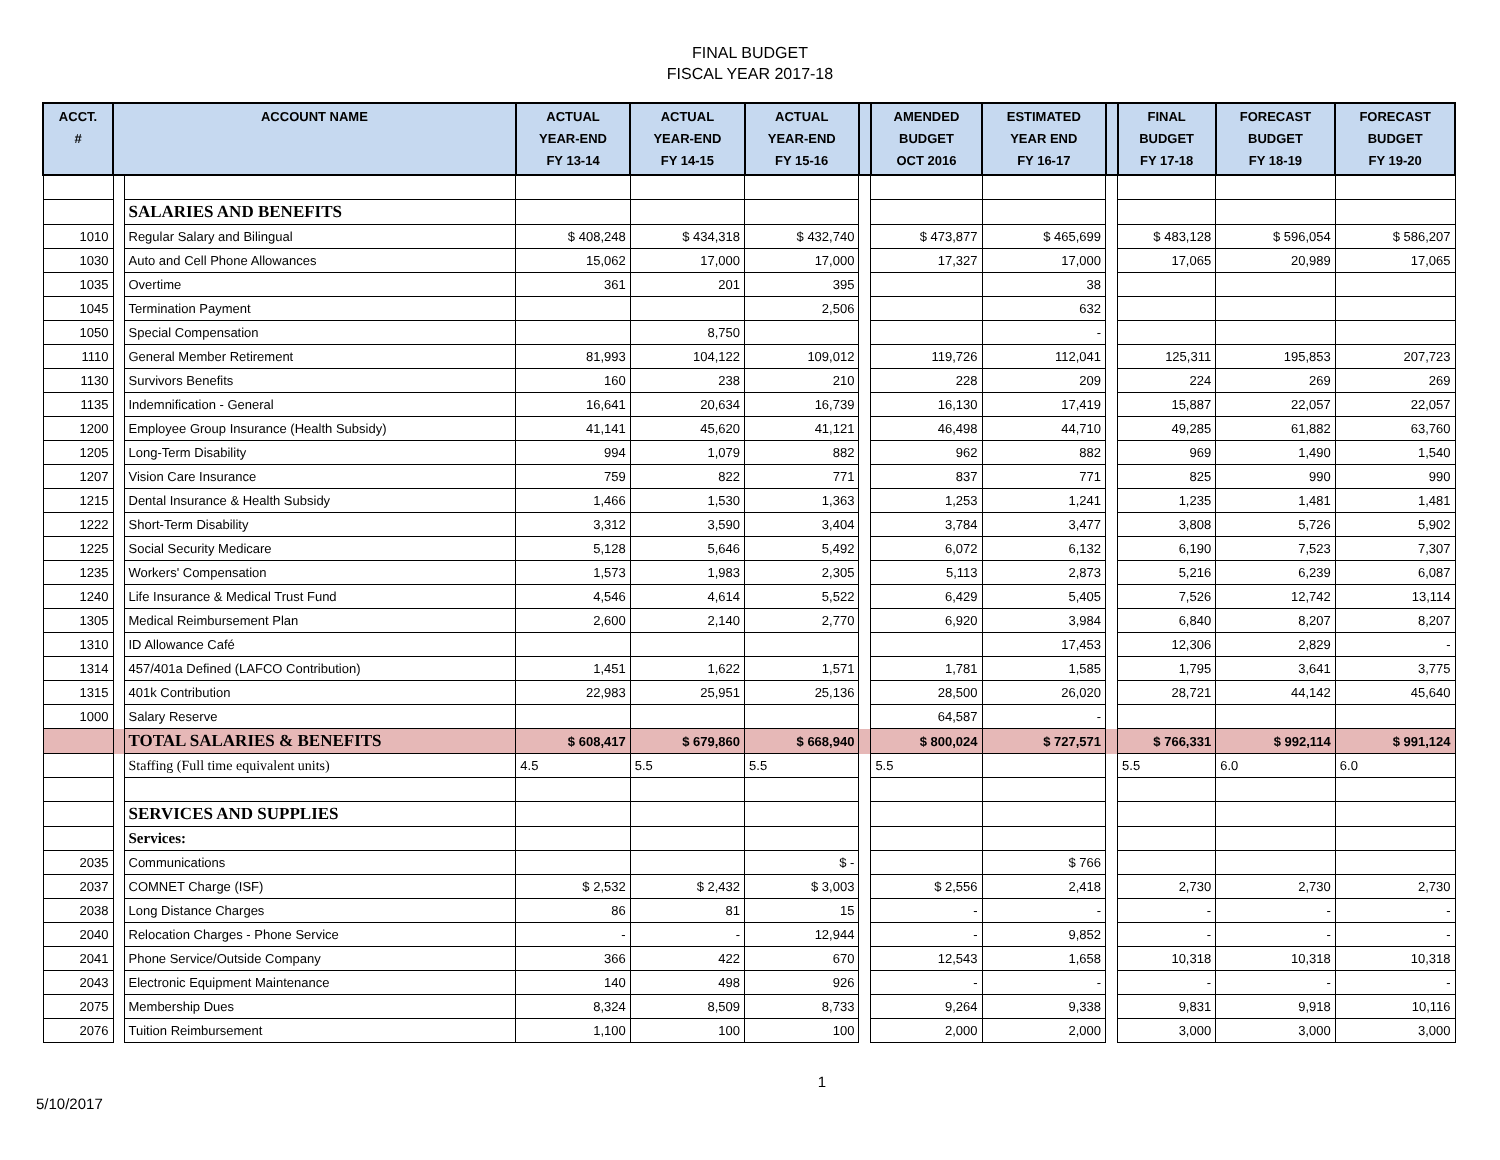FINAL BUDGET
FISCAL YEAR 2017-18
| ACCT. # | ACCOUNT NAME | | ACTUAL YEAR-END FY 13-14 | ACTUAL YEAR-END FY 14-15 | ACTUAL YEAR-END FY 15-16 | | AMENDED BUDGET OCT 2016 | ESTIMATED YEAR END FY 16-17 | | FINAL BUDGET FY 17-18 | FORECAST BUDGET FY 18-19 | FORECAST BUDGET FY 19-20 |
| --- | --- | --- | --- | --- | --- | --- | --- | --- | --- | --- | --- | --- |
| | | SALARIES AND BENEFITS | | | | | | | | | | |
| 1010 | | Regular Salary and Bilingual | $ 408,248 | $ 434,318 | $ 432,740 | | $ 473,877 | $ 465,699 | | $ 483,128 | $ 596,054 | $ 586,207 |
| 1030 | | Auto and Cell Phone Allowances | 15,062 | 17,000 | 17,000 | | 17,327 | 17,000 | | 17,065 | 20,989 | 17,065 |
| 1035 | | Overtime | 361 | 201 | 395 | | | 38 | | | | |
| 1045 | | Termination Payment | | | 2,506 | | | 632 | | | | |
| 1050 | | Special Compensation | | 8,750 | | | | - | | | | |
| 1110 | | General Member Retirement | 81,993 | 104,122 | 109,012 | | 119,726 | 112,041 | | 125,311 | 195,853 | 207,723 |
| 1130 | | Survivors Benefits | 160 | 238 | 210 | | 228 | 209 | | 224 | 269 | 269 |
| 1135 | | Indemnification - General | 16,641 | 20,634 | 16,739 | | 16,130 | 17,419 | | 15,887 | 22,057 | 22,057 |
| 1200 | | Employee Group Insurance (Health Subsidy) | 41,141 | 45,620 | 41,121 | | 46,498 | 44,710 | | 49,285 | 61,882 | 63,760 |
| 1205 | | Long-Term Disability | 994 | 1,079 | 882 | | 962 | 882 | | 969 | 1,490 | 1,540 |
| 1207 | | Vision Care Insurance | 759 | 822 | 771 | | 837 | 771 | | 825 | 990 | 990 |
| 1215 | | Dental Insurance & Health Subsidy | 1,466 | 1,530 | 1,363 | | 1,253 | 1,241 | | 1,235 | 1,481 | 1,481 |
| 1222 | | Short-Term Disability | 3,312 | 3,590 | 3,404 | | 3,784 | 3,477 | | 3,808 | 5,726 | 5,902 |
| 1225 | | Social Security Medicare | 5,128 | 5,646 | 5,492 | | 6,072 | 6,132 | | 6,190 | 7,523 | 7,307 |
| 1235 | | Workers' Compensation | 1,573 | 1,983 | 2,305 | | 5,113 | 2,873 | | 5,216 | 6,239 | 6,087 |
| 1240 | | Life Insurance & Medical Trust Fund | 4,546 | 4,614 | 5,522 | | 6,429 | 5,405 | | 7,526 | 12,742 | 13,114 |
| 1305 | | Medical Reimbursement Plan | 2,600 | 2,140 | 2,770 | | 6,920 | 3,984 | | 6,840 | 8,207 | 8,207 |
| 1310 | | ID Allowance Café | | | | | | 17,453 | | 12,306 | 2,829 | - |
| 1314 | | 457/401a Defined (LAFCO Contribution) | 1,451 | 1,622 | 1,571 | | 1,781 | 1,585 | | 1,795 | 3,641 | 3,775 |
| 1315 | | 401k Contribution | 22,983 | 25,951 | 25,136 | | 28,500 | 26,020 | | 28,721 | 44,142 | 45,640 |
| 1000 | | Salary Reserve | | | | | 64,587 | - | | | | |
| | | TOTAL SALARIES & BENEFITS | $ 608,417 | $ 679,860 | $ 668,940 | | $ 800,024 | $ 727,571 | | $ 766,331 | $ 992,114 | $ 991,124 |
| | | Staffing (Full time equivalent units) | 4.5 | 5.5 | 5.5 | | 5.5 | | | 5.5 | 6.0 | 6.0 |
| | | SERVICES AND SUPPLIES | | | | | | | | | | |
| | | Services: | | | | | | | | | | |
| 2035 | | Communications | | | $ - | | | $ 766 | | | | |
| 2037 | | COMNET Charge (ISF) | $ 2,532 | $ 2,432 | $ 3,003 | | $ 2,556 | 2,418 | | 2,730 | 2,730 | 2,730 |
| 2038 | | Long Distance Charges | 86 | 81 | 15 | | - | - | | - | - | - |
| 2040 | | Relocation Charges - Phone Service | - | - | 12,944 | | - | 9,852 | | - | - | - |
| 2041 | | Phone Service/Outside Company | 366 | 422 | 670 | | 12,543 | 1,658 | | 10,318 | 10,318 | 10,318 |
| 2043 | | Electronic Equipment Maintenance | 140 | 498 | 926 | | - | - | | - | - | - |
| 2075 | | Membership Dues | 8,324 | 8,509 | 8,733 | | 9,264 | 9,338 | | 9,831 | 9,918 | 10,116 |
| 2076 | | Tuition Reimbursement | 1,100 | 100 | 100 | | 2,000 | 2,000 | | 3,000 | 3,000 | 3,000 |
5/10/2017 1